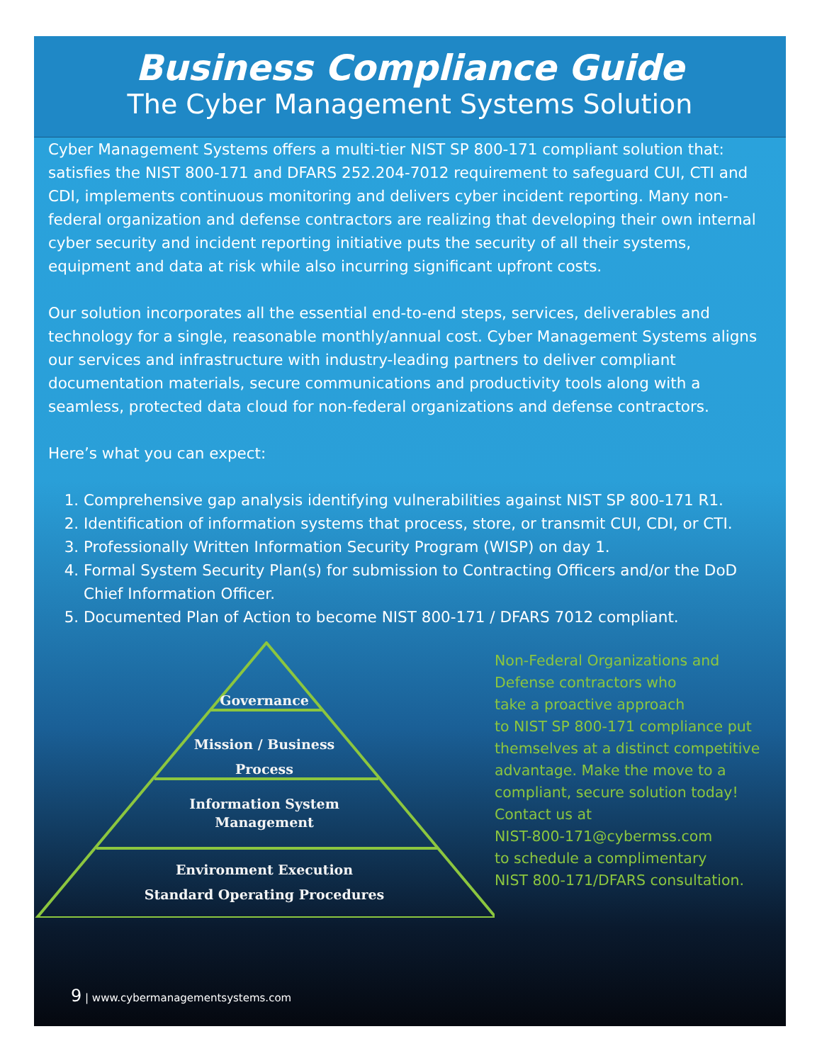Business Compliance Guide
The Cyber Management Systems Solution
Cyber Management Systems offers a multi-tier NIST SP 800-171 compliant solution that: satisfies the NIST 800-171 and DFARS 252.204-7012 requirement to safeguard CUI, CTI and CDI, implements continuous monitoring and delivers cyber incident reporting. Many non-federal organization and defense contractors are realizing that developing their own internal cyber security and incident reporting initiative puts the security of all their systems, equipment and data at risk while also incurring significant upfront costs.
Our solution incorporates all the essential end-to-end steps, services, deliverables and technology for a single, reasonable monthly/annual cost. Cyber Management Systems aligns our services and infrastructure with industry-leading partners to deliver compliant documentation materials, secure communications and productivity tools along with a seamless, protected data cloud for non-federal organizations and defense contractors.
Here’s what you can expect:
1. Comprehensive gap analysis identifying vulnerabilities against NIST SP 800-171 R1.
2. Identification of information systems that process, store, or transmit CUI, CDI, or CTI.
3. Professionally Written Information Security Program (WISP) on day 1.
4. Formal System Security Plan(s) for submission to Contracting Officers and/or the DoD Chief Information Officer.
5. Documented Plan of Action to become NIST 800-171 / DFARS 7012 compliant.
Governance
Mission / Business
Process
Information System
Management
Environment Execution
Standard Operating Procedures
Non-Federal Organizations and
Defense contractors who
take a proactive approach
to NIST SP 800-171 compliance put
themselves at a distinct competitive
advantage. Make the move to a
compliant, secure solution today!
Contact us at
NIST-800-171@cybermss.com
to schedule a complimentary
NIST 800-171/DFARS consultation.
9 | www.cybermanagementsystems.com